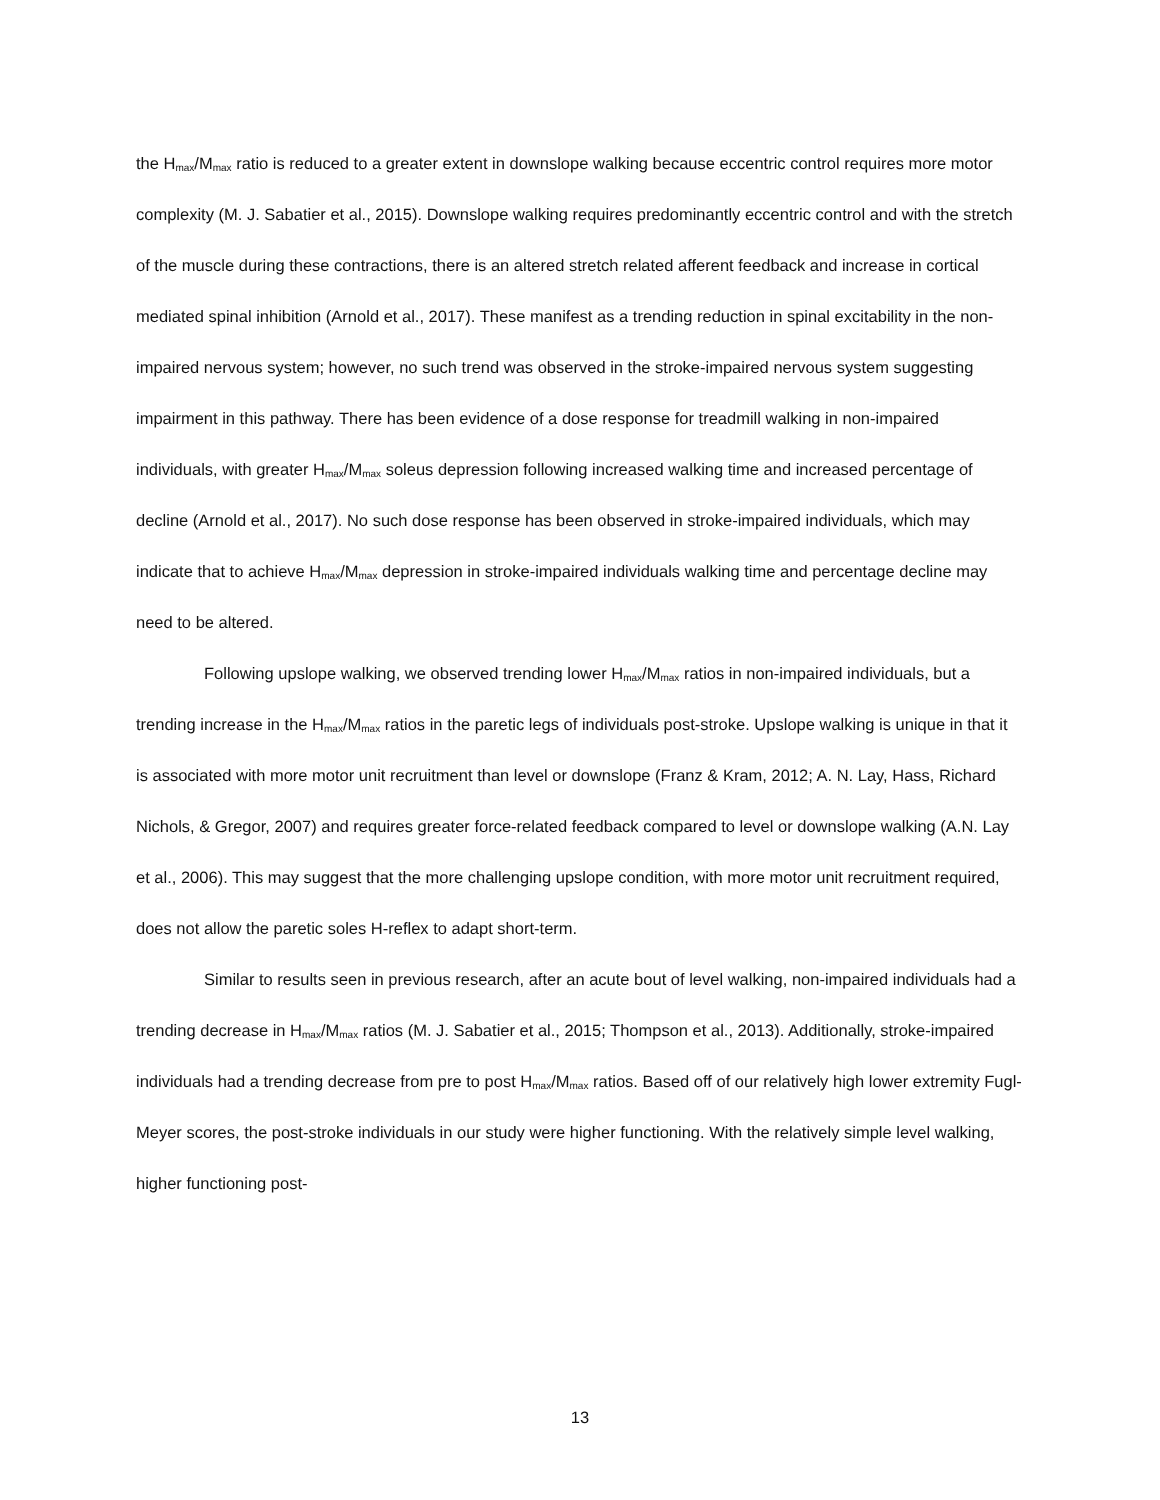the H<sub>max</sub>/M<sub>max</sub> ratio is reduced to a greater extent in downslope walking because eccentric control requires more motor complexity (M. J. Sabatier et al., 2015). Downslope walking requires predominantly eccentric control and with the stretch of the muscle during these contractions, there is an altered stretch related afferent feedback and increase in cortical mediated spinal inhibition (Arnold et al., 2017). These manifest as a trending reduction in spinal excitability in the non-impaired nervous system; however, no such trend was observed in the stroke-impaired nervous system suggesting impairment in this pathway. There has been evidence of a dose response for treadmill walking in non-impaired individuals, with greater H<sub>max</sub>/M<sub>max</sub> soleus depression following increased walking time and increased percentage of decline (Arnold et al., 2017). No such dose response has been observed in stroke-impaired individuals, which may indicate that to achieve H<sub>max</sub>/M<sub>max</sub> depression in stroke-impaired individuals walking time and percentage decline may need to be altered.
Following upslope walking, we observed trending lower H<sub>max</sub>/M<sub>max</sub> ratios in non-impaired individuals, but a trending increase in the H<sub>max</sub>/M<sub>max</sub> ratios in the paretic legs of individuals post-stroke. Upslope walking is unique in that it is associated with more motor unit recruitment than level or downslope (Franz & Kram, 2012; A. N. Lay, Hass, Richard Nichols, & Gregor, 2007) and requires greater force-related feedback compared to level or downslope walking (A.N. Lay et al., 2006). This may suggest that the more challenging upslope condition, with more motor unit recruitment required, does not allow the paretic soles H-reflex to adapt short-term.
Similar to results seen in previous research, after an acute bout of level walking, non-impaired individuals had a trending decrease in H<sub>max</sub>/M<sub>max</sub> ratios (M. J. Sabatier et al., 2015; Thompson et al., 2013). Additionally, stroke-impaired individuals had a trending decrease from pre to post H<sub>max</sub>/M<sub>max</sub> ratios. Based off of our relatively high lower extremity Fugl-Meyer scores, the post-stroke individuals in our study were higher functioning. With the relatively simple level walking, higher functioning post-
13